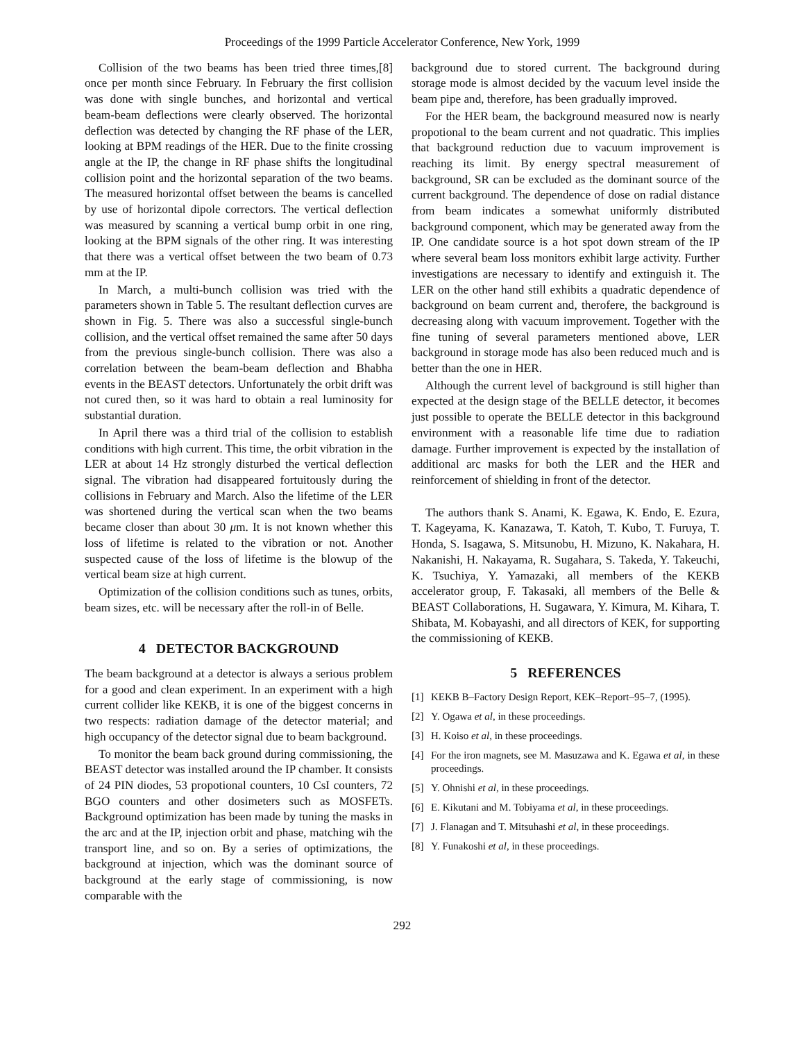Proceedings of the 1999 Particle Accelerator Conference, New York, 1999
Collision of the two beams has been tried three times,[8] once per month since February. In February the first collision was done with single bunches, and horizontal and vertical beam-beam deflections were clearly observed. The horizontal deflection was detected by changing the RF phase of the LER, looking at BPM readings of the HER. Due to the finite crossing angle at the IP, the change in RF phase shifts the longitudinal collision point and the horizontal separation of the two beams. The measured horizontal offset between the beams is cancelled by use of horizontal dipole correctors. The vertical deflection was measured by scanning a vertical bump orbit in one ring, looking at the BPM signals of the other ring. It was interesting that there was a vertical offset between the two beam of 0.73 mm at the IP.
In March, a multi-bunch collision was tried with the parameters shown in Table 5. The resultant deflection curves are shown in Fig. 5. There was also a successful single-bunch collision, and the vertical offset remained the same after 50 days from the previous single-bunch collision. There was also a correlation between the beam-beam deflection and Bhabha events in the BEAST detectors. Unfortunately the orbit drift was not cured then, so it was hard to obtain a real luminosity for substantial duration.
In April there was a third trial of the collision to establish conditions with high current. This time, the orbit vibration in the LER at about 14 Hz strongly disturbed the vertical deflection signal. The vibration had disappeared fortuitously during the collisions in February and March. Also the lifetime of the LER was shortened during the vertical scan when the two beams became closer than about 30 μm. It is not known whether this loss of lifetime is related to the vibration or not. Another suspected cause of the loss of lifetime is the blowup of the vertical beam size at high current.
Optimization of the collision conditions such as tunes, orbits, beam sizes, etc. will be necessary after the roll-in of Belle.
4 DETECTOR BACKGROUND
The beam background at a detector is always a serious problem for a good and clean experiment. In an experiment with a high current collider like KEKB, it is one of the biggest concerns in two respects: radiation damage of the detector material; and high occupancy of the detector signal due to beam background.
To monitor the beam back ground during commissioning, the BEAST detector was installed around the IP chamber. It consists of 24 PIN diodes, 53 propotional counters, 10 CsI counters, 72 BGO counters and other dosimeters such as MOSFETs. Background optimization has been made by tuning the masks in the arc and at the IP, injection orbit and phase, matching wih the transport line, and so on. By a series of optimizations, the background at injection, which was the dominant source of background at the early stage of commissioning, is now comparable with the
background due to stored current. The background during storage mode is almost decided by the vacuum level inside the beam pipe and, therefore, has been gradually improved.
For the HER beam, the background measured now is nearly propotional to the beam current and not quadratic. This implies that background reduction due to vacuum improvement is reaching its limit. By energy spectral measurement of background, SR can be excluded as the dominant source of the current background. The dependence of dose on radial distance from beam indicates a somewhat uniformly distributed background component, which may be generated away from the IP. One candidate source is a hot spot down stream of the IP where several beam loss monitors exhibit large activity. Further investigations are necessary to identify and extinguish it. The LER on the other hand still exhibits a quadratic dependence of background on beam current and, therofere, the background is decreasing along with vacuum improvement. Together with the fine tuning of several parameters mentioned above, LER background in storage mode has also been reduced much and is better than the one in HER.
Although the current level of background is still higher than expected at the design stage of the BELLE detector, it becomes just possible to operate the BELLE detector in this background environment with a reasonable life time due to radiation damage. Further improvement is expected by the installation of additional arc masks for both the LER and the HER and reinforcement of shielding in front of the detector.
The authors thank S. Anami, K. Egawa, K. Endo, E. Ezura, T. Kageyama, K. Kanazawa, T. Katoh, T. Kubo, T. Furuya, T. Honda, S. Isagawa, S. Mitsunobu, H. Mizuno, K. Nakahara, H. Nakanishi, H. Nakayama, R. Sugahara, S. Takeda, Y. Takeuchi, K. Tsuchiya, Y. Yamazaki, all members of the KEKB accelerator group, F. Takasaki, all members of the Belle & BEAST Collaborations, H. Sugawara, Y. Kimura, M. Kihara, T. Shibata, M. Kobayashi, and all directors of KEK, for supporting the commissioning of KEKB.
5 REFERENCES
[1] KEKB B–Factory Design Report, KEK–Report–95–7, (1995).
[2] Y. Ogawa et al, in these proceedings.
[3] H. Koiso et al, in these proceedings.
[4] For the iron magnets, see M. Masuzawa and K. Egawa et al, in these proceedings.
[5] Y. Ohnishi et al, in these proceedings.
[6] E. Kikutani and M. Tobiyama et al, in these proceedings.
[7] J. Flanagan and T. Mitsuhashi et al, in these proceedings.
[8] Y. Funakoshi et al, in these proceedings.
292